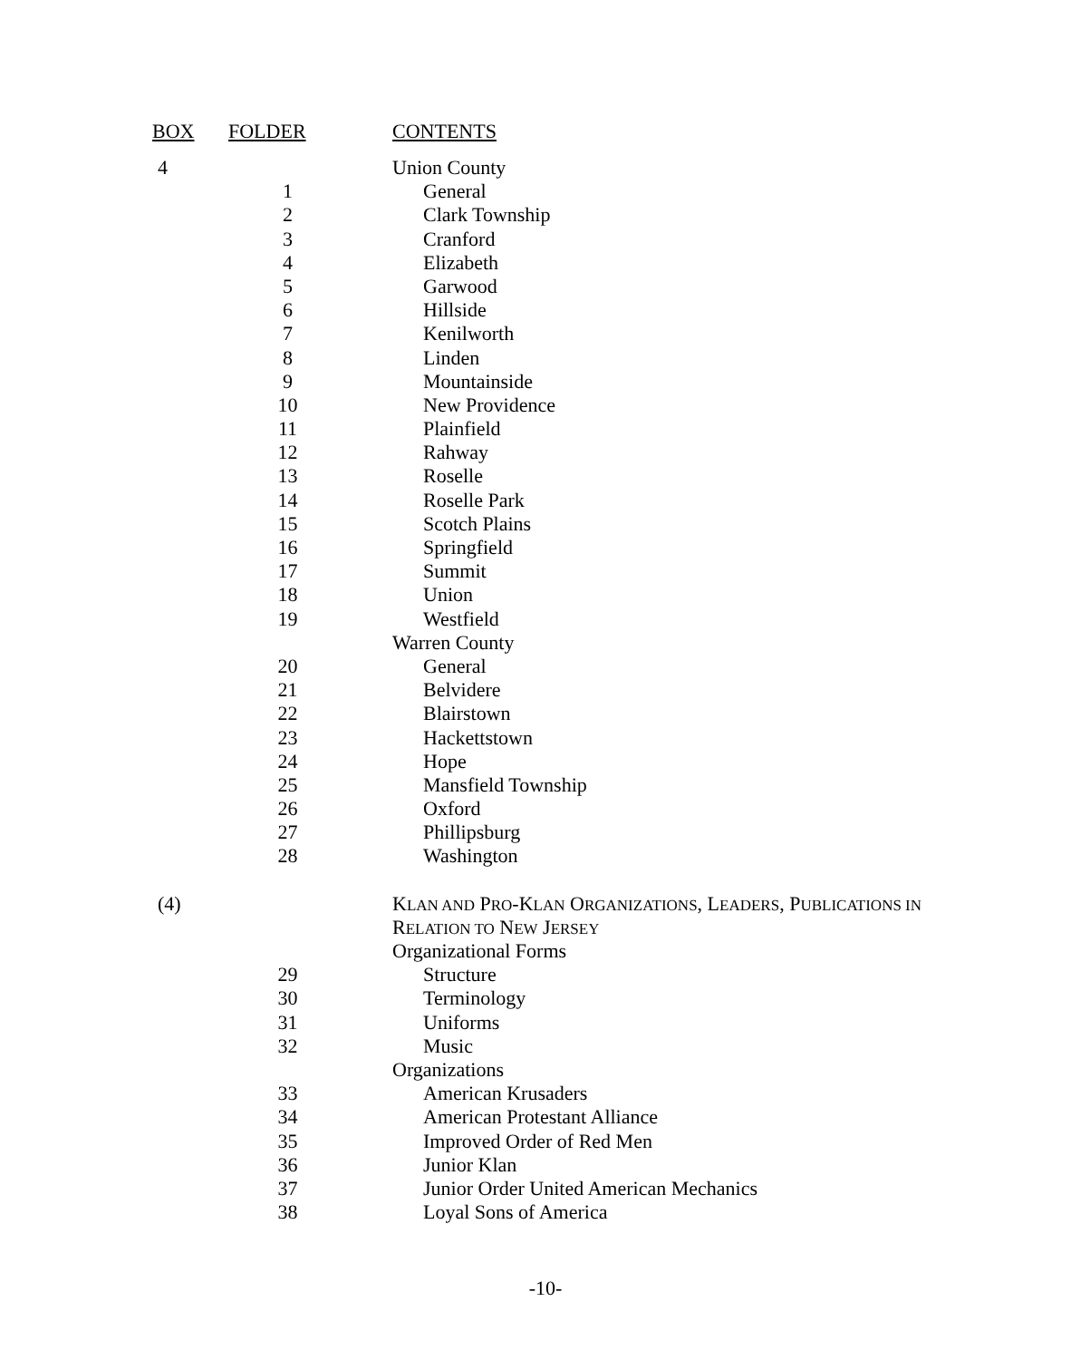| BOX | FOLDER | CONTENTS |
| --- | --- | --- |
| 4 | | Union County |
| | 1 | General |
| | 2 | Clark Township |
| | 3 | Cranford |
| | 4 | Elizabeth |
| | 5 | Garwood |
| | 6 | Hillside |
| | 7 | Kenilworth |
| | 8 | Linden |
| | 9 | Mountainside |
| | 10 | New Providence |
| | 11 | Plainfield |
| | 12 | Rahway |
| | 13 | Roselle |
| | 14 | Roselle Park |
| | 15 | Scotch Plains |
| | 16 | Springfield |
| | 17 | Summit |
| | 18 | Union |
| | 19 | Westfield |
| | | Warren County |
| | 20 | General |
| | 21 | Belvidere |
| | 22 | Blairstown |
| | 23 | Hackettstown |
| | 24 | Hope |
| | 25 | Mansfield Township |
| | 26 | Oxford |
| | 27 | Phillipsburg |
| | 28 | Washington |
| (4) | | K LAN AND P RO -K LAN O RGANIZATIONS , L EADERS , P UBLICATIONS IN |
| | | R ELATION TO N EW J ERSEY |
| | | Organizational Forms |
| | 29 | Structure |
| | 30 | Terminology |
| | 31 | Uniforms |
| | 32 | Music |
| | | Organizations |
| | 33 | American Krusaders |
| | 34 | American Protestant Alliance |
| | 35 | Improved Order of Red Men |
| | 36 | Junior Klan |
| | 37 | Junior Order United American Mechanics |
| | 38 | Loyal Sons of America |
-10-